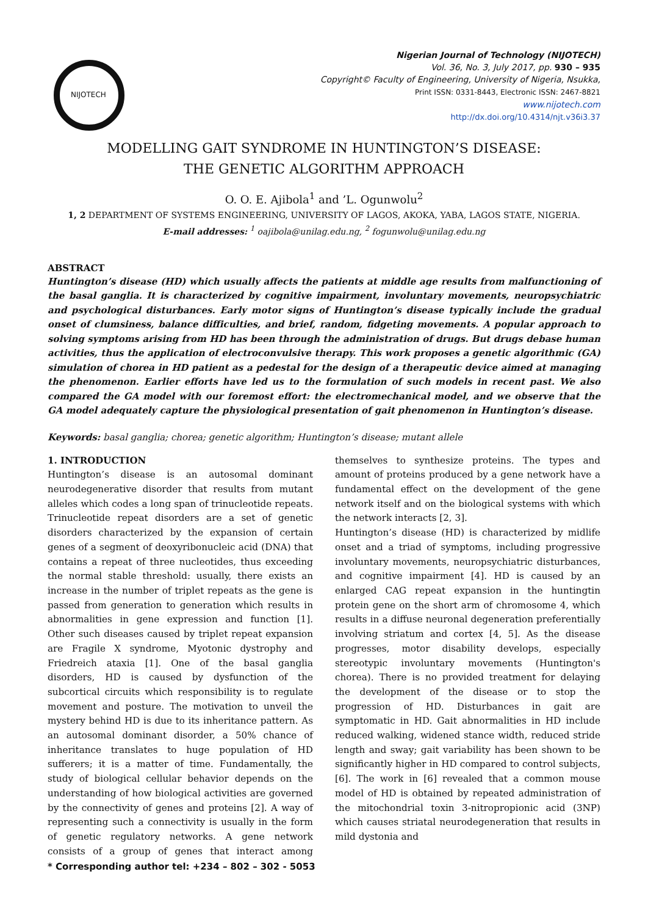NIJOTECH
Nigerian Journal of Technology (NIJOTECH)
Vol. 36, No. 3, July 2017, pp. 930 – 935
Copyright© Faculty of Engineering, University of Nigeria, Nsukka,
Print ISSN: 0331-8443, Electronic ISSN: 2467-8821
www.nijotech.com
http://dx.doi.org/10.4314/njt.v36i3.37
MODELLING GAIT SYNDROME IN HUNTINGTON’S DISEASE:
THE GENETIC ALGORITHM APPROACH
O. O. E. Ajibola<sup>1</sup> and ’L. Ogunwolu<sup>2</sup>
1, 2 DEPARTMENT OF SYSTEMS ENGINEERING, UNIVERSITY OF LAGOS, AKOKA, YABA, LAGOS STATE, NIGERIA.
E-mail addresses: <sup>1</sup> oajibola@unilag.edu.ng, <sup>2</sup> fogunwolu@unilag.edu.ng
ABSTRACT
Huntington’s disease (HD) which usually affects the patients at middle age results from malfunctioning of the basal ganglia. It is characterized by cognitive impairment, involuntary movements, neuropsychiatric and psychological disturbances. Early motor signs of Huntington’s disease typically include the gradual onset of clumsiness, balance difficulties, and brief, random, fidgeting movements. A popular approach to solving symptoms arising from HD has been through the administration of drugs. But drugs debase human activities, thus the application of electroconvulsive therapy. This work proposes a genetic algorithmic (GA) simulation of chorea in HD patient as a pedestal for the design of a therapeutic device aimed at managing the phenomenon. Earlier efforts have led us to the formulation of such models in recent past. We also compared the GA model with our foremost effort: the electromechanical model, and we observe that the GA model adequately capture the physiological presentation of gait phenomenon in Huntington’s disease.
Keywords: basal ganglia; chorea; genetic algorithm; Huntington’s disease; mutant allele
1. INTRODUCTION
Huntington’s disease is an autosomal dominant neurodegenerative disorder that results from mutant alleles which codes a long span of trinucleotide repeats. Trinucleotide repeat disorders are a set of genetic disorders characterized by the expansion of certain genes of a segment of deoxyribonucleic acid (DNA) that contains a repeat of three nucleotides, thus exceeding the normal stable threshold: usually, there exists an increase in the number of triplet repeats as the gene is passed from generation to generation which results in abnormalities in gene expression and function [1]. Other such diseases caused by triplet repeat expansion are Fragile X syndrome, Myotonic dystrophy and Friedreich ataxia [1]. One of the basal ganglia disorders, HD is caused by dysfunction of the subcortical circuits which responsibility is to regulate movement and posture. The motivation to unveil the mystery behind HD is due to its inheritance pattern. As an autosomal dominant disorder, a 50% chance of inheritance translates to huge population of HD sufferers; it is a matter of time. Fundamentally, the study of biological cellular behavior depends on the understanding of how biological activities are governed by the connectivity of genes and proteins [2]. A way of representing such a connectivity is usually in the form of genetic regulatory networks. A gene network consists of a group of genes that interact among themselves to synthesize proteins. The types and amount of proteins produced by a gene network have a fundamental effect on the development of the gene network itself and on the biological systems with which the network interacts [2, 3].
Huntington’s disease (HD) is characterized by midlife onset and a triad of symptoms, including progressive involuntary movements, neuropsychiatric disturbances, and cognitive impairment [4]. HD is caused by an enlarged CAG repeat expansion in the huntingtin protein gene on the short arm of chromosome 4, which results in a diffuse neuronal degeneration preferentially involving striatum and cortex [4, 5]. As the disease progresses, motor disability develops, especially stereotypic involuntary movements (Huntington's chorea). There is no provided treatment for delaying the development of the disease or to stop the progression of HD. Disturbances in gait are symptomatic in HD. Gait abnormalities in HD include reduced walking, widened stance width, reduced stride length and sway; gait variability has been shown to be significantly higher in HD compared to control subjects, [6]. The work in [6] revealed that a common mouse model of HD is obtained by repeated administration of the mitochondrial toxin 3-nitropropionic acid (3NP) which causes striatal neurodegeneration that results in mild dystonia and
* Corresponding author tel: +234 – 802 – 302 - 5053